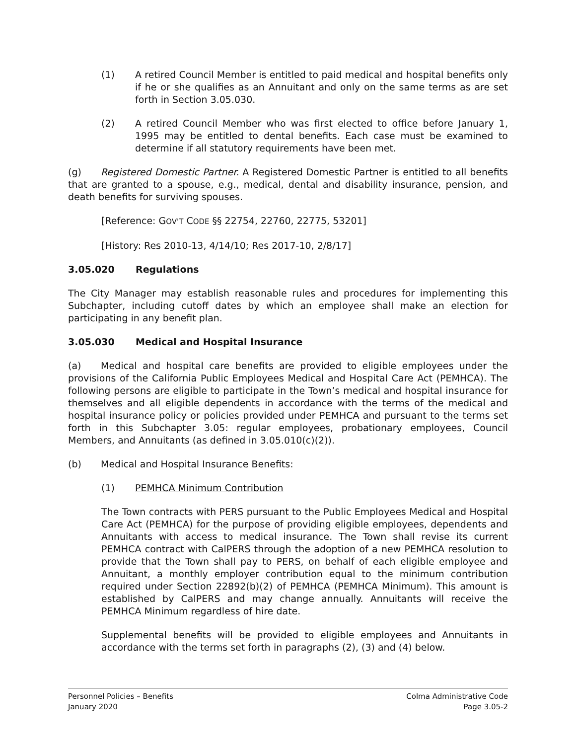(1) A retired Council Member is entitled to paid medical and hospital benefits only if he or she qualifies as an Annuitant and only on the same terms as are set forth in Section 3.05.030.
(2) A retired Council Member who was first elected to office before January 1, 1995 may be entitled to dental benefits. Each case must be examined to determine if all statutory requirements have been met.
(g) Registered Domestic Partner. A Registered Domestic Partner is entitled to all benefits that are granted to a spouse, e.g., medical, dental and disability insurance, pension, and death benefits for surviving spouses.
[Reference: GOV'T CODE §§ 22754, 22760, 22775, 53201]
[History: Res 2010-13, 4/14/10; Res 2017-10, 2/8/17]
3.05.020 Regulations
The City Manager may establish reasonable rules and procedures for implementing this Subchapter, including cutoff dates by which an employee shall make an election for participating in any benefit plan.
3.05.030 Medical and Hospital Insurance
(a) Medical and hospital care benefits are provided to eligible employees under the provisions of the California Public Employees Medical and Hospital Care Act (PEMHCA). The following persons are eligible to participate in the Town’s medical and hospital insurance for themselves and all eligible dependents in accordance with the terms of the medical and hospital insurance policy or policies provided under PEMHCA and pursuant to the terms set forth in this Subchapter 3.05: regular employees, probationary employees, Council Members, and Annuitants (as defined in 3.05.010(c)(2)).
(b) Medical and Hospital Insurance Benefits:
(1) PEMHCA Minimum Contribution
The Town contracts with PERS pursuant to the Public Employees Medical and Hospital Care Act (PEMHCA) for the purpose of providing eligible employees, dependents and Annuitants with access to medical insurance. The Town shall revise its current PEMHCA contract with CalPERS through the adoption of a new PEMHCA resolution to provide that the Town shall pay to PERS, on behalf of each eligible employee and Annuitant, a monthly employer contribution equal to the minimum contribution required under Section 22892(b)(2) of PEMHCA (PEMHCA Minimum). This amount is established by CalPERS and may change annually. Annuitants will receive the PEMHCA Minimum regardless of hire date.
Supplemental benefits will be provided to eligible employees and Annuitants in accordance with the terms set forth in paragraphs (2), (3) and (4) below.
Personnel Policies – Benefits
January 2020
Colma Administrative Code
Page 3.05-2